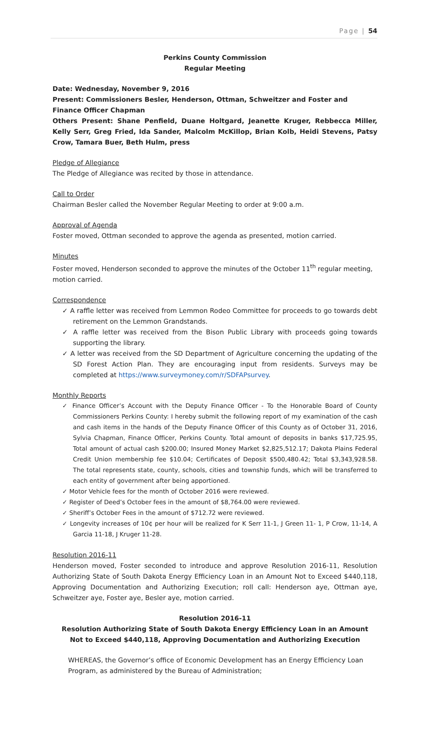Page | 54
Perkins County Commission
Regular Meeting
Date: Wednesday, November 9, 2016
Present: Commissioners Besler, Henderson, Ottman, Schweitzer and Foster and Finance Officer Chapman
Others Present: Shane Penfield, Duane Holtgard, Jeanette Kruger, Rebbecca Miller, Kelly Serr, Greg Fried, Ida Sander, Malcolm McKillop, Brian Kolb, Heidi Stevens, Patsy Crow, Tamara Buer, Beth Hulm, press
Pledge of Allegiance
The Pledge of Allegiance was recited by those in attendance.
Call to Order
Chairman Besler called the November Regular Meeting to order at 9:00 a.m.
Approval of Agenda
Foster moved, Ottman seconded to approve the agenda as presented, motion carried.
Minutes
Foster moved, Henderson seconded to approve the minutes of the October 11<sup>th</sup> regular meeting, motion carried.
Correspondence
✓ A raffle letter was received from Lemmon Rodeo Committee for proceeds to go towards debt retirement on the Lemmon Grandstands.
✓ A raffle letter was received from the Bison Public Library with proceeds going towards supporting the library.
✓ A letter was received from the SD Department of Agriculture concerning the updating of the SD Forest Action Plan. They are encouraging input from residents. Surveys may be completed at https://www.surveymoney.com/r/SDFAPsurvey.
Monthly Reports
✓ Finance Officer’s Account with the Deputy Finance Officer - To the Honorable Board of County Commissioners Perkins County: I hereby submit the following report of my examination of the cash and cash items in the hands of the Deputy Finance Officer of this County as of October 31, 2016, Sylvia Chapman, Finance Officer, Perkins County. Total amount of deposits in banks $17,725.95, Total amount of actual cash $200.00; Insured Money Market $2,825,512.17; Dakota Plains Federal Credit Union membership fee $10.04; Certificates of Deposit $500,480.42; Total $3,343,928.58. The total represents state, county, schools, cities and township funds, which will be transferred to each entity of government after being apportioned.
✓ Motor Vehicle fees for the month of October 2016 were reviewed.
✓ Register of Deed’s October fees in the amount of $8,764.00 were reviewed.
✓ Sheriff’s October Fees in the amount of $712.72 were reviewed.
✓ Longevity increases of 10¢ per hour will be realized for K Serr 11-1, J Green 11- 1, P Crow, 11-14, A Garcia 11-18, J Kruger 11-28.
Resolution 2016-11
Henderson moved, Foster seconded to introduce and approve Resolution 2016-11, Resolution Authorizing State of South Dakota Energy Efficiency Loan in an Amount Not to Exceed $440,118, Approving Documentation and Authorizing Execution; roll call: Henderson aye, Ottman aye, Schweitzer aye, Foster aye, Besler aye, motion carried.
Resolution 2016-11
Resolution Authorizing State of South Dakota Energy Efficiency Loan in an Amount
Not to Exceed $440,118, Approving Documentation and Authorizing Execution
WHEREAS, the Governor’s office of Economic Development has an Energy Efficiency Loan Program, as administered by the Bureau of Administration;